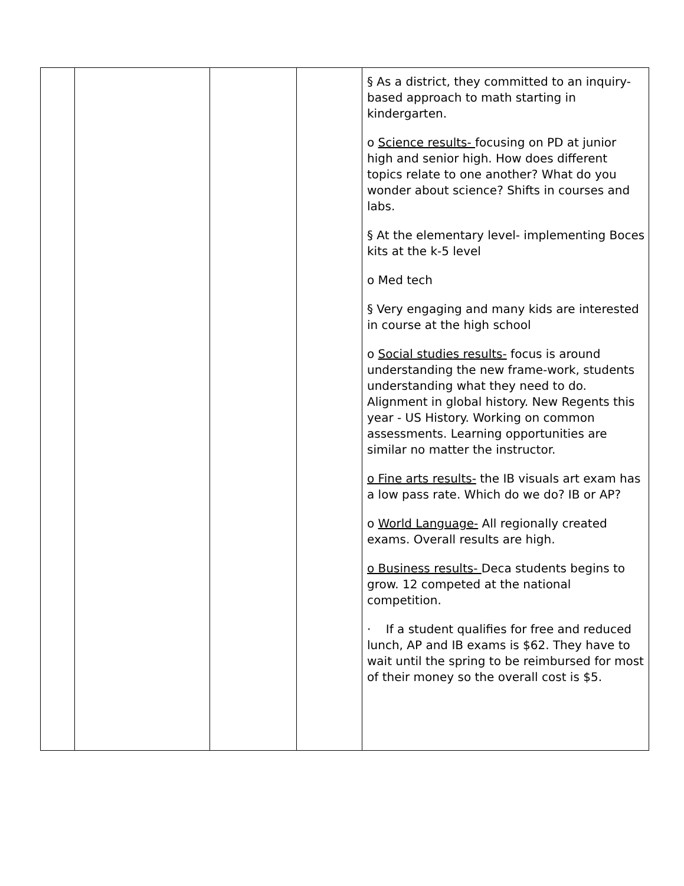| | | | | § As a district, they committed to an inquiry-based approach to math starting in kindergarten. o Science results- focusing on PD at junior high and senior high. How does different topics relate to one another? What do you wonder about science? Shifts in courses and labs. § At the elementary level- implementing Boces kits at the k-5 level o Med tech § Very engaging and many kids are interested in course at the high school o Social studies results- focus is around understanding the new frame-work, students understanding what they need to do. Alignment in global history. New Regents this year - US History. Working on common assessments. Learning opportunities are similar no matter the instructor. o Fine arts results- the IB visuals art exam has a low pass rate. Which do we do? IB or AP? o World Language- All regionally created exams. Overall results are high. o Business results- Deca students begins to grow. 12 competed at the national competition. · If a student qualifies for free and reduced lunch, AP and IB exams is $62. They have to wait until the spring to be reimbursed for most of their money so the overall cost is $5. |